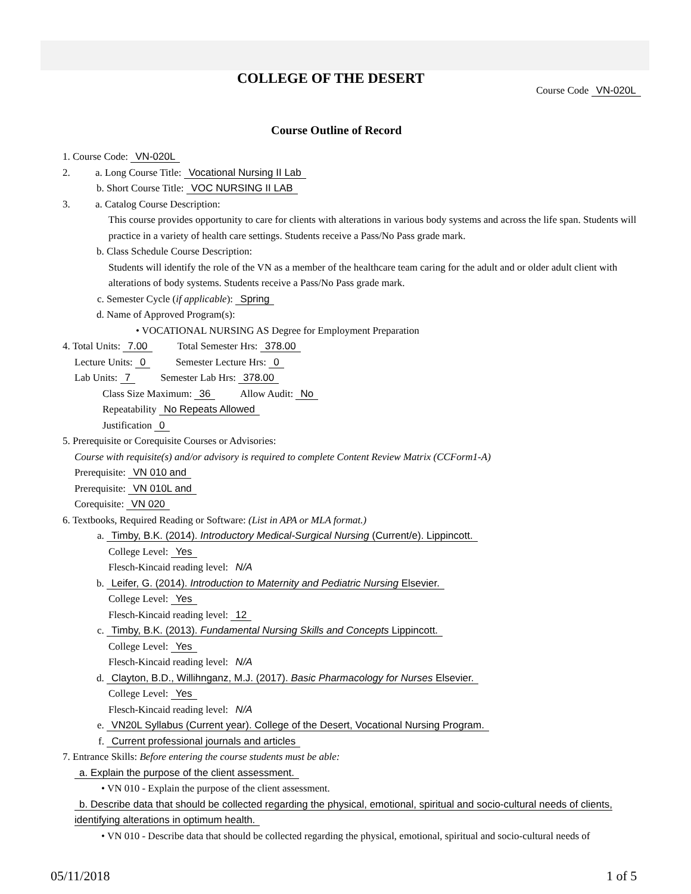COLLEGE OF THE DESERT
Course Code VN-020L
Course Outline of Record
1. Course Code: VN-020L
2. a. Long Course Title: Vocational Nursing II Lab
b. Short Course Title: VOC NURSING II LAB
3. a. Catalog Course Description:
This course provides opportunity to care for clients with alterations in various body systems and across the life span. Students will practice in a variety of health care settings. Students receive a Pass/No Pass grade mark.
b. Class Schedule Course Description:
Students will identify the role of the VN as a member of the healthcare team caring for the adult and or older adult client with alterations of body systems. Students receive a Pass/No Pass grade mark.
c. Semester Cycle (if applicable): Spring
d. Name of Approved Program(s):
• VOCATIONAL NURSING AS Degree for Employment Preparation
4. Total Units: 7.00 Total Semester Hrs: 378.00
Lecture Units: 0 Semester Lecture Hrs: 0
Lab Units: 7 Semester Lab Hrs: 378.00
Class Size Maximum: 36 Allow Audit: No
Repeatability No Repeats Allowed
Justification 0
5. Prerequisite or Corequisite Courses or Advisories:
Course with requisite(s) and/or advisory is required to complete Content Review Matrix (CCForm1-A)
Prerequisite: VN 010 and
Prerequisite: VN 010L and
Corequisite: VN 020
6. Textbooks, Required Reading or Software: (List in APA or MLA format.)
a. Timby, B.K. (2014). Introductory Medical-Surgical Nursing (Current/e). Lippincott.
College Level: Yes
Flesch-Kincaid reading level: N/A
b. Leifer, G. (2014). Introduction to Maternity and Pediatric Nursing Elsevier.
College Level: Yes
Flesch-Kincaid reading level: 12
c. Timby, B.K. (2013). Fundamental Nursing Skills and Concepts Lippincott.
College Level: Yes
Flesch-Kincaid reading level: N/A
d. Clayton, B.D., Willihnganz, M.J. (2017). Basic Pharmacology for Nurses Elsevier.
College Level: Yes
Flesch-Kincaid reading level: N/A
e. VN20L Syllabus (Current year). College of the Desert, Vocational Nursing Program.
f. Current professional journals and articles
7. Entrance Skills: Before entering the course students must be able:
a. Explain the purpose of the client assessment.
• VN 010 - Explain the purpose of the client assessment.
b. Describe data that should be collected regarding the physical, emotional, spiritual and socio-cultural needs of clients, identifying alterations in optimum health.
• VN 010 - Describe data that should be collected regarding the physical, emotional, spiritual and socio-cultural needs of
05/11/2018 1 of 5